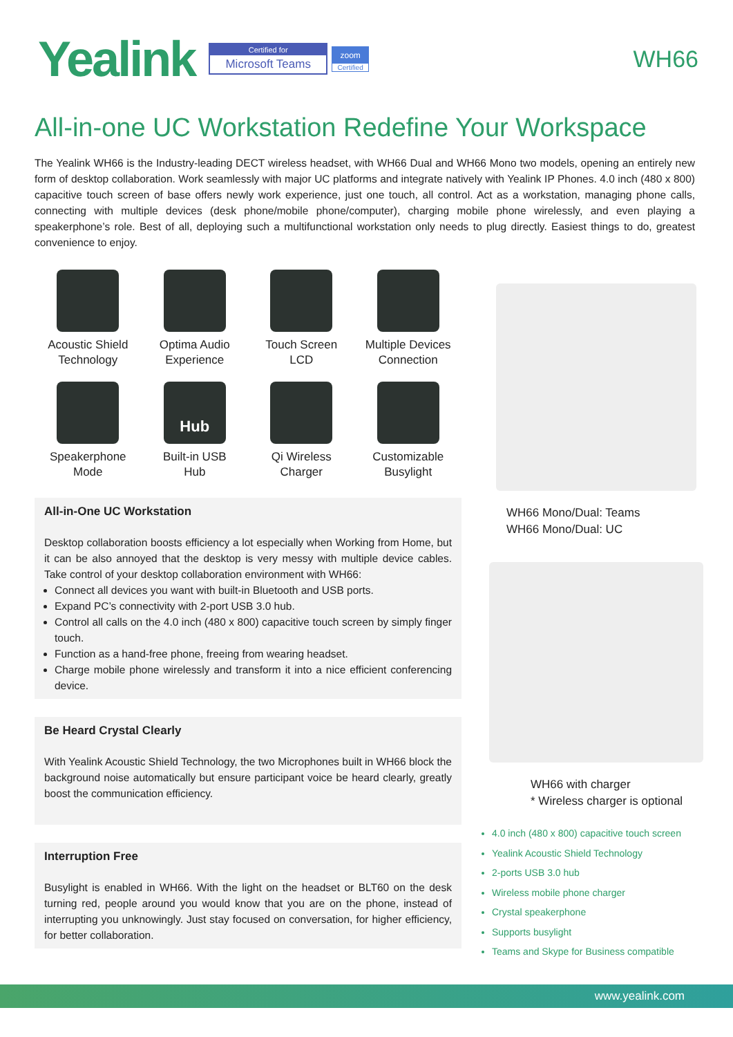Yealink
Certified for
Microsoft Teams
zoom
Certified
WH66
All-in-one UC Workstation Redefine Your Workspace
The Yealink WH66 is the Industry-leading DECT wireless headset, with WH66 Dual and WH66 Mono two models, opening an entirely new form of desktop collaboration. Work seamlessly with major UC platforms and integrate natively with Yealink IP Phones. 4.0 inch (480 x 800) capacitive touch screen of base offers newly work experience, just one touch, all control. Act as a workstation, managing phone calls, connecting with multiple devices (desk phone/mobile phone/computer), charging mobile phone wirelessly, and even playing a speakerphone’s role. Best of all, deploying such a multifunctional workstation only needs to plug directly. Easiest things to do, greatest convenience to enjoy.
Acoustic Shield
Technology
Optima Audio
Experience
Touch Screen
LCD
Multiple Devices
Connection
Speakerphone
Mode
Hub
Built-in USB
Hub
Qi Wireless
Charger
Customizable
Busylight
All-in-One UC Workstation
Desktop collaboration boosts efficiency a lot especially when Working from Home, but it can be also annoyed that the desktop is very messy with multiple device cables. Take control of your desktop collaboration environment with WH66:
Connect all devices you want with built-in Bluetooth and USB ports.
Expand PC’s connectivity with 2-port USB 3.0 hub.
Control all calls on the 4.0 inch (480 x 800) capacitive touch screen by simply finger touch.
Function as a hand-free phone, freeing from wearing headset.
Charge mobile phone wirelessly and transform it into a nice efficient conferencing device.
Be Heard Crystal Clearly
With Yealink Acoustic Shield Technology, the two Microphones built in WH66 block the background noise automatically but ensure participant voice be heard clearly, greatly boost the communication efficiency.
Interruption Free
Busylight is enabled in WH66. With the light on the headset or BLT60 on the desk turning red, people around you would know that you are on the phone, instead of interrupting you unknowingly. Just stay focused on conversation, for higher efficiency, for better collaboration.
WH66 Mono/Dual: Teams
WH66 Mono/Dual: UC
WH66 with charger
* Wireless charger is optional
4.0 inch (480 x 800) capacitive touch screen
Yealink Acoustic Shield Technology
2-ports USB 3.0 hub
Wireless mobile phone charger
Crystal speakerphone
Supports busylight
Teams and Skype for Business compatible
www.yealink.com